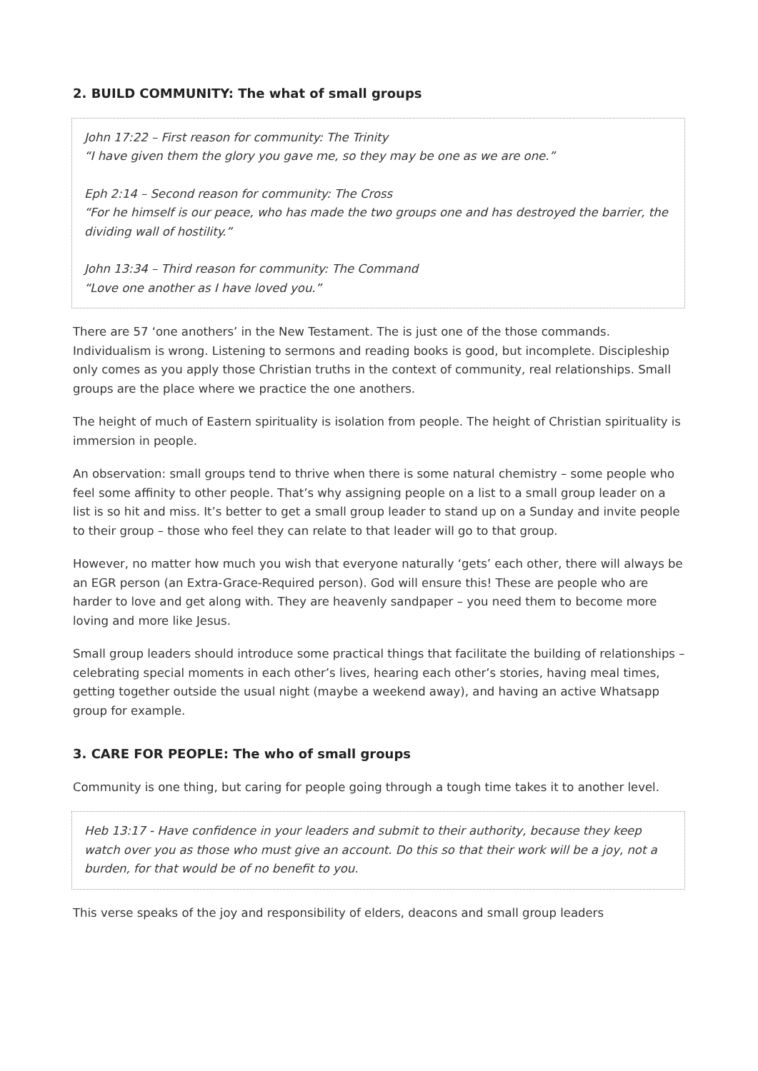2. BUILD COMMUNITY: The what of small groups
John 17:22 – First reason for community: The Trinity
“I have given them the glory you gave me, so they may be one as we are one.”
Eph 2:14 – Second reason for community: The Cross
“For he himself is our peace, who has made the two groups one and has destroyed the barrier, the dividing wall of hostility.”
John 13:34 – Third reason for community: The Command
“Love one another as I have loved you.”
There are 57 ‘one anothers’ in the New Testament. The is just one of the those commands. Individualism is wrong. Listening to sermons and reading books is good, but incomplete. Discipleship only comes as you apply those Christian truths in the context of community, real relationships. Small groups are the place where we practice the one anothers.
The height of much of Eastern spirituality is isolation from people. The height of Christian spirituality is immersion in people.
An observation: small groups tend to thrive when there is some natural chemistry – some people who feel some affinity to other people. That’s why assigning people on a list to a small group leader on a list is so hit and miss. It’s better to get a small group leader to stand up on a Sunday and invite people to their group – those who feel they can relate to that leader will go to that group.
However, no matter how much you wish that everyone naturally ‘gets’ each other, there will always be an EGR person (an Extra-Grace-Required person). God will ensure this! These are people who are harder to love and get along with. They are heavenly sandpaper – you need them to become more loving and more like Jesus.
Small group leaders should introduce some practical things that facilitate the building of relationships – celebrating special moments in each other’s lives, hearing each other’s stories, having meal times, getting together outside the usual night (maybe a weekend away), and having an active Whatsapp group for example.
3. CARE FOR PEOPLE: The who of small groups
Community is one thing, but caring for people going through a tough time takes it to another level.
Heb 13:17 - Have confidence in your leaders and submit to their authority, because they keep watch over you as those who must give an account. Do this so that their work will be a joy, not a burden, for that would be of no benefit to you.
This verse speaks of the joy and responsibility of elders, deacons and small group leaders